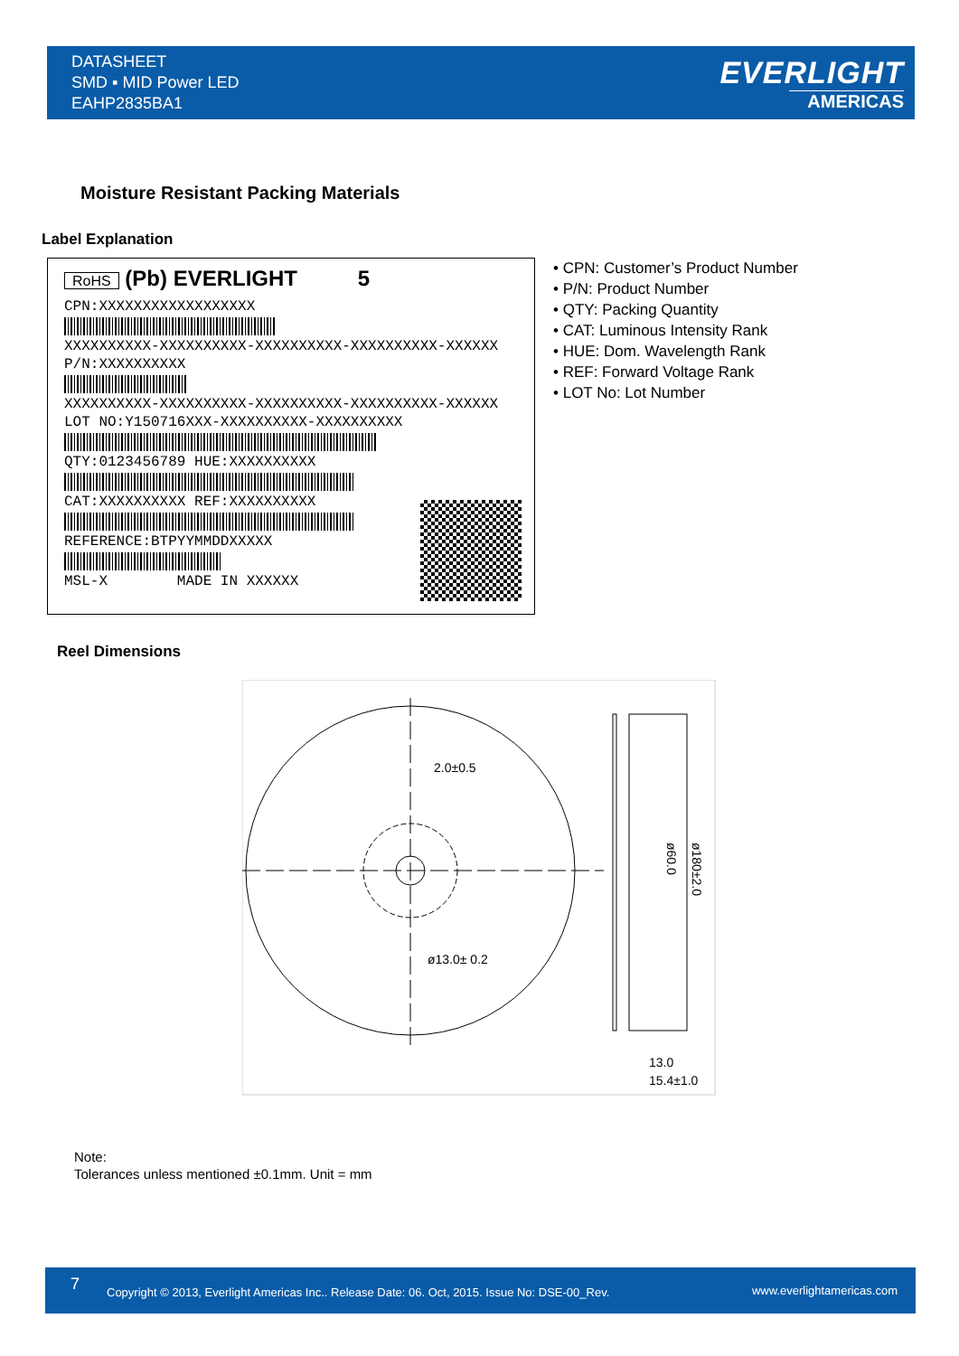DATASHEET
SMD ▪ MID Power LED
EAHP2835BA1
EVERLIGHT
AMERICAS
Moisture Resistant Packing Materials
Label Explanation
RoHS (Pb) EVERLIGHT 5
CPN:XXXXXXXXXXXXXXXXXX
XXXXXXXXXX-XXXXXXXXXX-XXXXXXXXXX-XXXXXXXXXX-XXXXXX
P/N:XXXXXXXXXX
XXXXXXXXXX-XXXXXXXXXX-XXXXXXXXXX-XXXXXXXXXX-XXXXXX
LOT NO:Y150716XXX-XXXXXXXXXX-XXXXXXXXXX
QTY:0123456789 HUE:XXXXXXXXXX
CAT:XXXXXXXXXX REF:XXXXXXXXXX
REFERENCE:BTPYYMMDDXXXXX
MSL-X MADE IN XXXXXX
• CPN: Customer’s Product Number
• P/N: Product Number
• QTY: Packing Quantity
• CAT: Luminous Intensity Rank
• HUE: Dom. Wavelength Rank
• REF: Forward Voltage Rank
• LOT No: Lot Number
Reel Dimensions
2.0±0.5
ø13.0± 0.2
13.0
15.4±1.0
ø60.0
ø180±2.0
Note:
Tolerances unless mentioned ±0.1mm. Unit = mm
7 Copyright © 2013, Everlight Americas Inc.. Release Date: 06. Oct, 2015. Issue No: DSE-00_Rev. www.everlightamericas.com